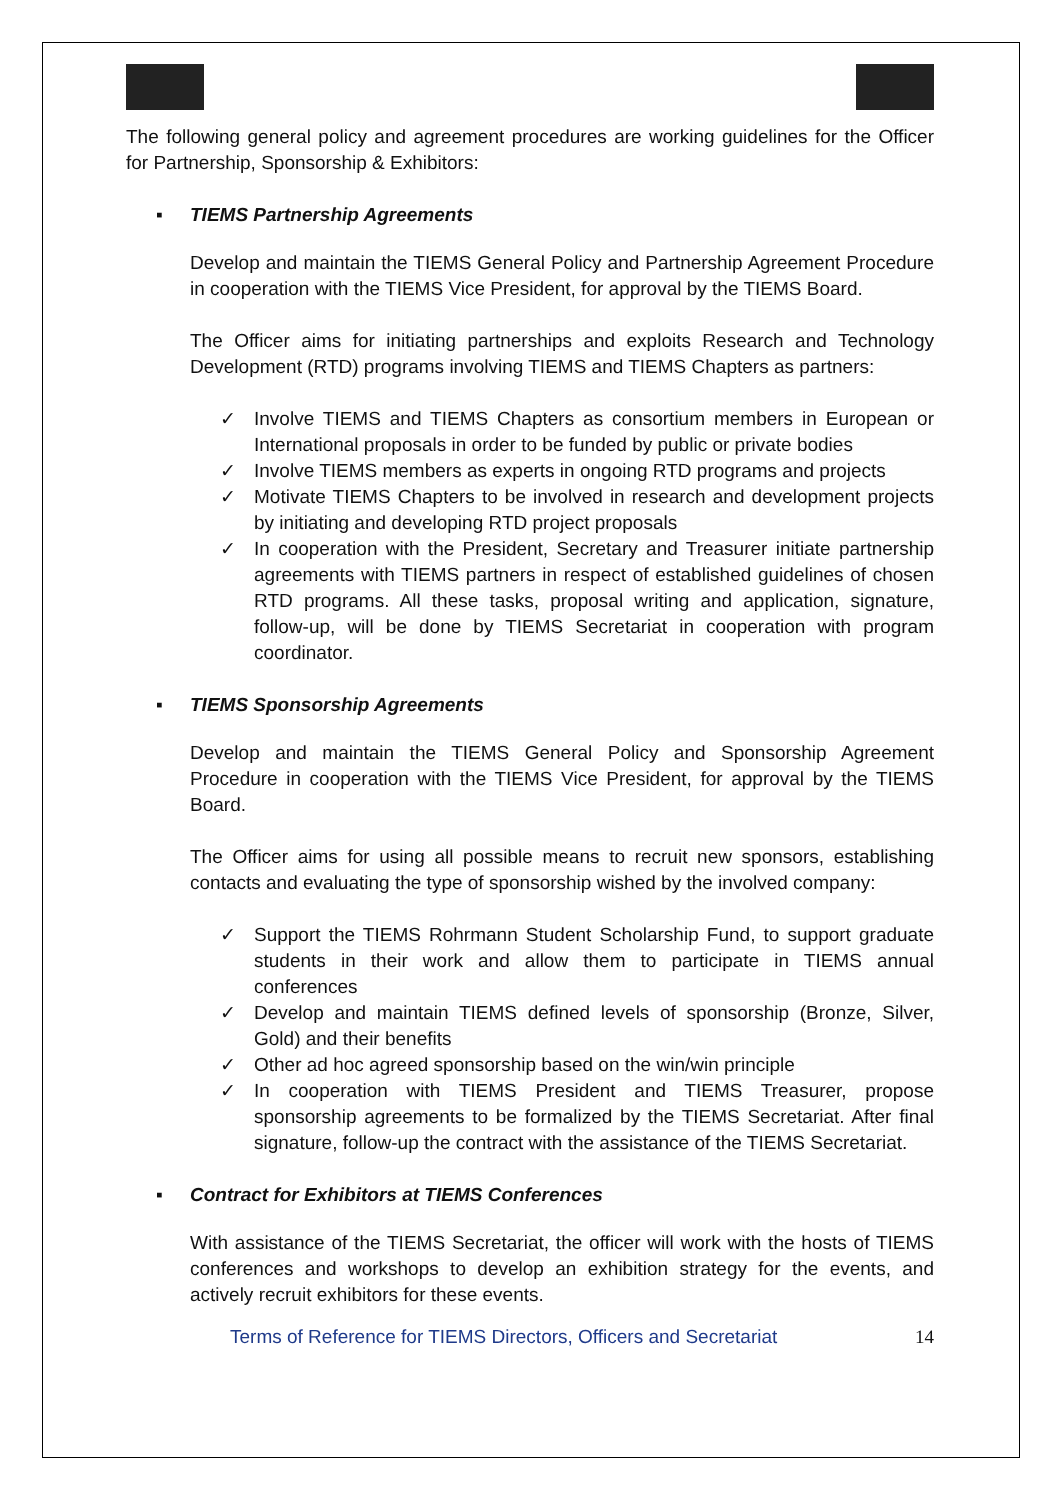The following general policy and agreement procedures are working guidelines for the Officer for Partnership, Sponsorship & Exhibitors:
▪ TIEMS Partnership Agreements
Develop and maintain the TIEMS General Policy and Partnership Agreement Procedure in cooperation with the TIEMS Vice President, for approval by the TIEMS Board.
The Officer aims for initiating partnerships and exploits Research and Technology Development (RTD) programs involving TIEMS and TIEMS Chapters as partners:
✓ Involve TIEMS and TIEMS Chapters as consortium members in European or International proposals in order to be funded by public or private bodies
✓ Involve TIEMS members as experts in ongoing RTD programs and projects
✓ Motivate TIEMS Chapters to be involved in research and development projects by initiating and developing RTD project proposals
✓ In cooperation with the President, Secretary and Treasurer initiate partnership agreements with TIEMS partners in respect of established guidelines of chosen RTD programs. All these tasks, proposal writing and application, signature, follow-up, will be done by TIEMS Secretariat in cooperation with program coordinator.
▪ TIEMS Sponsorship Agreements
Develop and maintain the TIEMS General Policy and Sponsorship Agreement Procedure in cooperation with the TIEMS Vice President, for approval by the TIEMS Board.
The Officer aims for using all possible means to recruit new sponsors, establishing contacts and evaluating the type of sponsorship wished by the involved company:
✓ Support the TIEMS Rohrmann Student Scholarship Fund, to support graduate students in their work and allow them to participate in TIEMS annual conferences
✓ Develop and maintain TIEMS defined levels of sponsorship (Bronze, Silver, Gold) and their benefits
✓ Other ad hoc agreed sponsorship based on the win/win principle
✓ In cooperation with TIEMS President and TIEMS Treasurer, propose sponsorship agreements to be formalized by the TIEMS Secretariat. After final signature, follow-up the contract with the assistance of the TIEMS Secretariat.
▪ Contract for Exhibitors at TIEMS Conferences
With assistance of the TIEMS Secretariat, the officer will work with the hosts of TIEMS conferences and workshops to develop an exhibition strategy for the events, and actively recruit exhibitors for these events.
Terms of Reference for TIEMS Directors, Officers and Secretariat 14